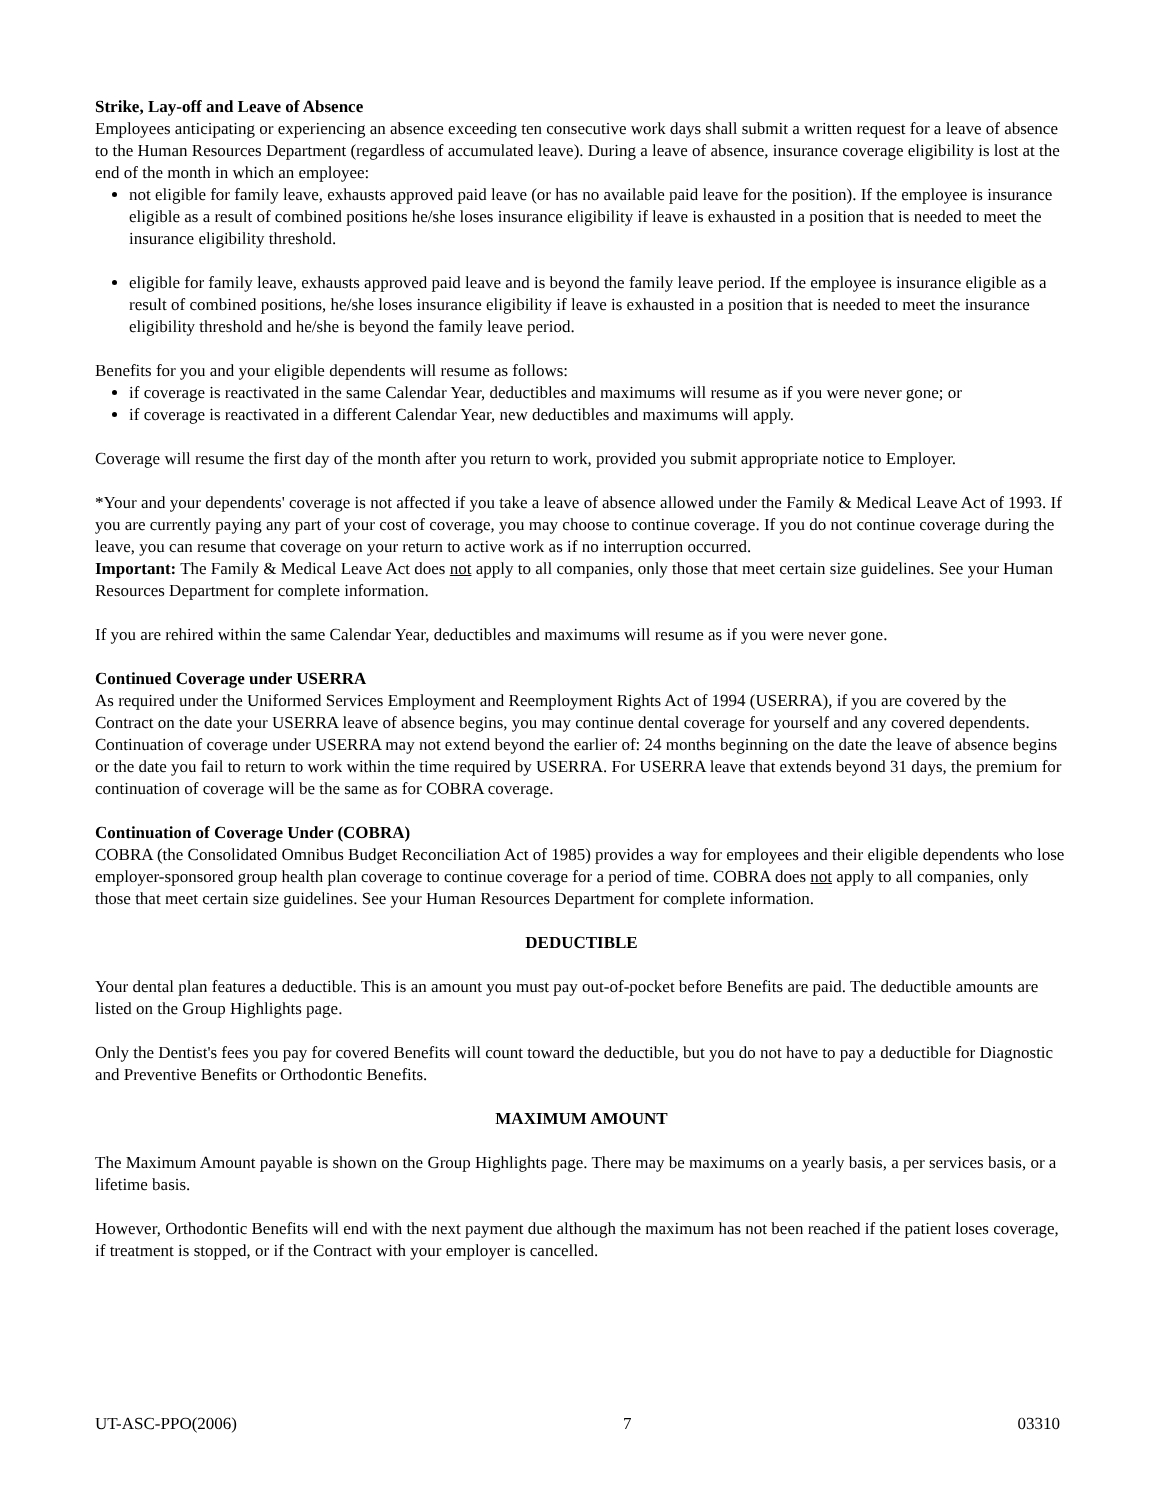Strike, Lay-off and Leave of Absence
Employees anticipating or experiencing an absence exceeding ten consecutive work days shall submit a written request for a leave of absence to the Human Resources Department (regardless of accumulated leave). During a leave of absence, insurance coverage eligibility is lost at the end of the month in which an employee:
not eligible for family leave, exhausts approved paid leave (or has no available paid leave for the position). If the employee is insurance eligible as a result of combined positions he/she loses insurance eligibility if leave is exhausted in a position that is needed to meet the insurance eligibility threshold.
eligible for family leave, exhausts approved paid leave and is beyond the family leave period. If the employee is insurance eligible as a result of combined positions, he/she loses insurance eligibility if leave is exhausted in a position that is needed to meet the insurance eligibility threshold and he/she is beyond the family leave period.
Benefits for you and your eligible dependents will resume as follows:
if coverage is reactivated in the same Calendar Year, deductibles and maximums will resume as if you were never gone; or
if coverage is reactivated in a different Calendar Year, new deductibles and maximums will apply.
Coverage will resume the first day of the month after you return to work, provided you submit appropriate notice to Employer.
*Your and your dependents' coverage is not affected if you take a leave of absence allowed under the Family & Medical Leave Act of 1993. If you are currently paying any part of your cost of coverage, you may choose to continue coverage. If you do not continue coverage during the leave, you can resume that coverage on your return to active work as if no interruption occurred.
Important: The Family & Medical Leave Act does not apply to all companies, only those that meet certain size guidelines. See your Human Resources Department for complete information.
If you are rehired within the same Calendar Year, deductibles and maximums will resume as if you were never gone.
Continued Coverage under USERRA
As required under the Uniformed Services Employment and Reemployment Rights Act of 1994 (USERRA), if you are covered by the Contract on the date your USERRA leave of absence begins, you may continue dental coverage for yourself and any covered dependents. Continuation of coverage under USERRA may not extend beyond the earlier of: 24 months beginning on the date the leave of absence begins or the date you fail to return to work within the time required by USERRA. For USERRA leave that extends beyond 31 days, the premium for continuation of coverage will be the same as for COBRA coverage.
Continuation of Coverage Under (COBRA)
COBRA (the Consolidated Omnibus Budget Reconciliation Act of 1985) provides a way for employees and their eligible dependents who lose employer-sponsored group health plan coverage to continue coverage for a period of time. COBRA does not apply to all companies, only those that meet certain size guidelines. See your Human Resources Department for complete information.
DEDUCTIBLE
Your dental plan features a deductible. This is an amount you must pay out-of-pocket before Benefits are paid. The deductible amounts are listed on the Group Highlights page.
Only the Dentist's fees you pay for covered Benefits will count toward the deductible, but you do not have to pay a deductible for Diagnostic and Preventive Benefits or Orthodontic Benefits.
MAXIMUM AMOUNT
The Maximum Amount payable is shown on the Group Highlights page. There may be maximums on a yearly basis, a per services basis, or a lifetime basis.
However, Orthodontic Benefits will end with the next payment due although the maximum has not been reached if the patient loses coverage, if treatment is stopped, or if the Contract with your employer is cancelled.
UT-ASC-PPO(2006) 7 03310